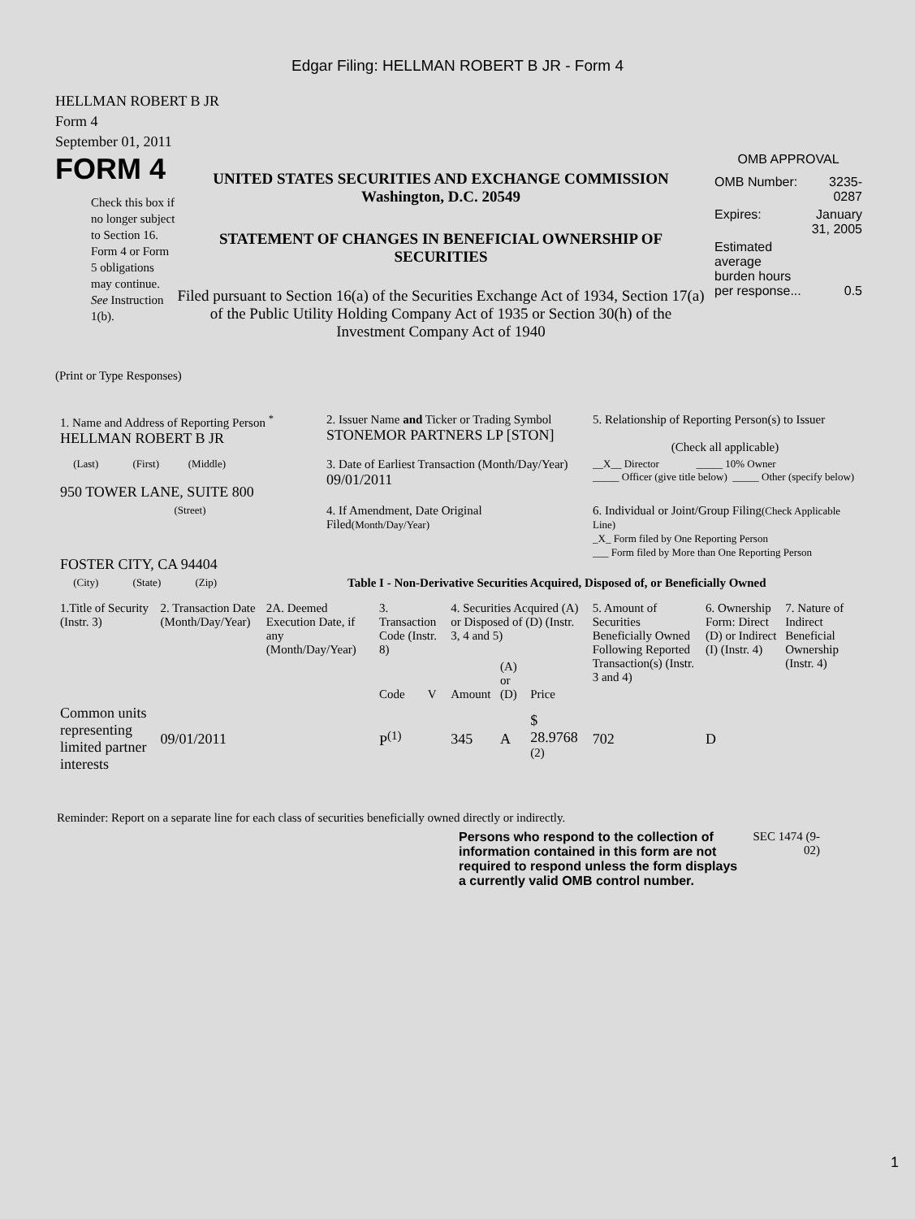Edgar Filing: HELLMAN ROBERT B JR - Form 4
HELLMAN ROBERT B JR
Form 4
September 01, 2011
FORM 4
Check this box if no longer subject to Section 16. Form 4 or Form 5 obligations may continue. See Instruction 1(b).
UNITED STATES SECURITIES AND EXCHANGE COMMISSION
Washington, D.C. 20549
STATEMENT OF CHANGES IN BENEFICIAL OWNERSHIP OF SECURITIES
Filed pursuant to Section 16(a) of the Securities Exchange Act of 1934, Section 17(a) of the Public Utility Holding Company Act of 1935 or Section 30(h) of the Investment Company Act of 1940
OMB APPROVAL
| OMB Number: | 3235-0287 |
| Expires: | January 31, 2005 |
| Estimated average burden hours per response... | 0.5 |
(Print or Type Responses)
| 1. Name and Address of Reporting Person <sup>*</sup> HELLMAN ROBERT B JR | 2. Issuer Name and Ticker or Trading Symbol STONEMOR PARTNERS LP [STON] | 5. Relationship of Reporting Person(s) to Issuer (Check all applicable) |
| (Last) (First) (Middle) 950 TOWER LANE, SUITE 800 | 3. Date of Earliest Transaction (Month/Day/Year) 09/01/2011 | __X__ Director _____ 10% Owner _____ Officer (give title below) _____ Other (specify below) |
| (Street) FOSTER CITY, CA 94404 | 4. If Amendment, Date Original Filed (Month/Day/Year) | 6. Individual or Joint/Group Filing (Check Applicable Line) _X_ Form filed by One Reporting Person ___ Form filed by More than One Reporting Person |
| (City) (State) (Zip) | Table I - Non-Derivative Securities Acquired, Disposed of, or Beneficially Owned | |
| 1.Title of Security (Instr. 3) | 2. Transaction Date (Month/Day/Year) | 2A. Deemed Execution Date, if any (Month/Day/Year) | 3. Transaction Code (Instr. 8) | | 4. Securities Acquired (A) or Disposed of (D) (Instr. 3, 4 and 5) | | | 5. Amount of Securities Beneficially Owned Following Reported Transaction(s) (Instr. 3 and 4) | 6. Ownership Form: Direct (D) or Indirect (I) (Instr. 4) | 7. Nature of Indirect Beneficial Ownership (Instr. 4) |
| --- | --- | --- | --- | --- | --- | --- | --- | --- | --- | --- |
| | | | Code | V | Amount | (A) or (D) | Price | | | |
| Common units representing limited partner interests | 09/01/2011 | | P<sup>(1)</sup> | | 345 | A | $ 28.9768 <sup>(2)</sup> | 702 | D | |
Reminder: Report on a separate line for each class of securities beneficially owned directly or indirectly.
Persons who respond to the collection of information contained in this form are not required to respond unless the form displays a currently valid OMB control number.
SEC 1474 (9-02)
1